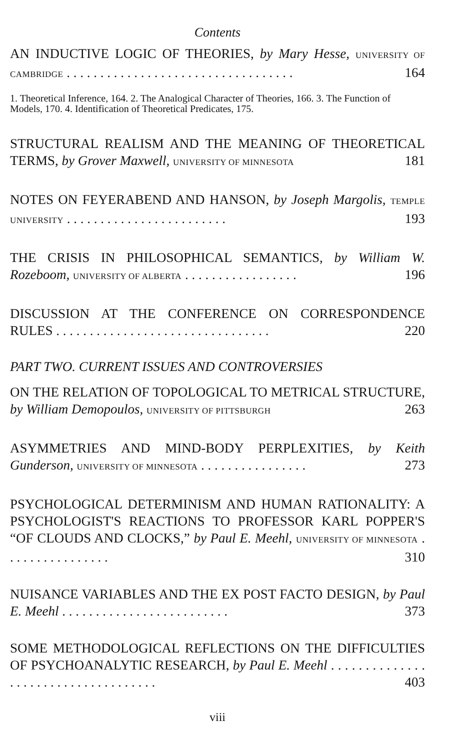Contents
AN INDUCTIVE LOGIC OF THEORIES, by Mary Hesse, UNIVERSITY OF CAMBRIDGE . . . . . . . . . . . . . . . . . . . . . . . . . . . . . . . . . . 164
1. Theoretical Inference, 164. 2. The Analogical Character of Theories, 166. 3. The Function of Models, 170. 4. Identification of Theoretical Predicates, 175.
STRUCTURAL REALISM AND THE MEANING OF THEORETICAL TERMS, by Grover Maxwell, UNIVERSITY OF MINNESOTA 181
NOTES ON FEYERABEND AND HANSON, by Joseph Margolis, TEMPLE UNIVERSITY . . . . . . . . . . . . . . . . . . . . . . . . 193
THE CRISIS IN PHILOSOPHICAL SEMANTICS, by William W. Rozeboom, UNIVERSITY OF ALBERTA . . . . . . . . . . . . . . . . . 196
DISCUSSION AT THE CONFERENCE ON CORRESPONDENCE RULES . . . . . . . . . . . . . . . . . . . . . . . . . . . . . . . . 220
PART TWO. CURRENT ISSUES AND CONTROVERSIES
ON THE RELATION OF TOPOLOGICAL TO METRICAL STRUCTURE, by William Demopoulos, UNIVERSITY OF PITTSBURGH 263
ASYMMETRIES AND MIND-BODY PERPLEXITIES, by Keith Gunderson, UNIVERSITY OF MINNESOTA . . . . . . . . . . . . . . . . 273
PSYCHOLOGICAL DETERMINISM AND HUMAN RATIONALITY: A PSYCHOLOGIST'S REACTIONS TO PROFESSOR KARL POPPER'S “OF CLOUDS AND CLOCKS,” by Paul E. Meehl, UNIVERSITY OF MINNESOTA . . . . . . . . . . . . . . . . 310
NUISANCE VARIABLES AND THE EX POST FACTO DESIGN, by Paul E. Meehl . . . . . . . . . . . . . . . . . . . . . . . . . 373
SOME METHODOLOGICAL REFLECTIONS ON THE DIFFICULTIES OF PSYCHOANALYTIC RESEARCH, by Paul E. Meehl . . . . . . . . . . . . . . . . . . . . . . . . . . . . . . . . . . . . 403
viii